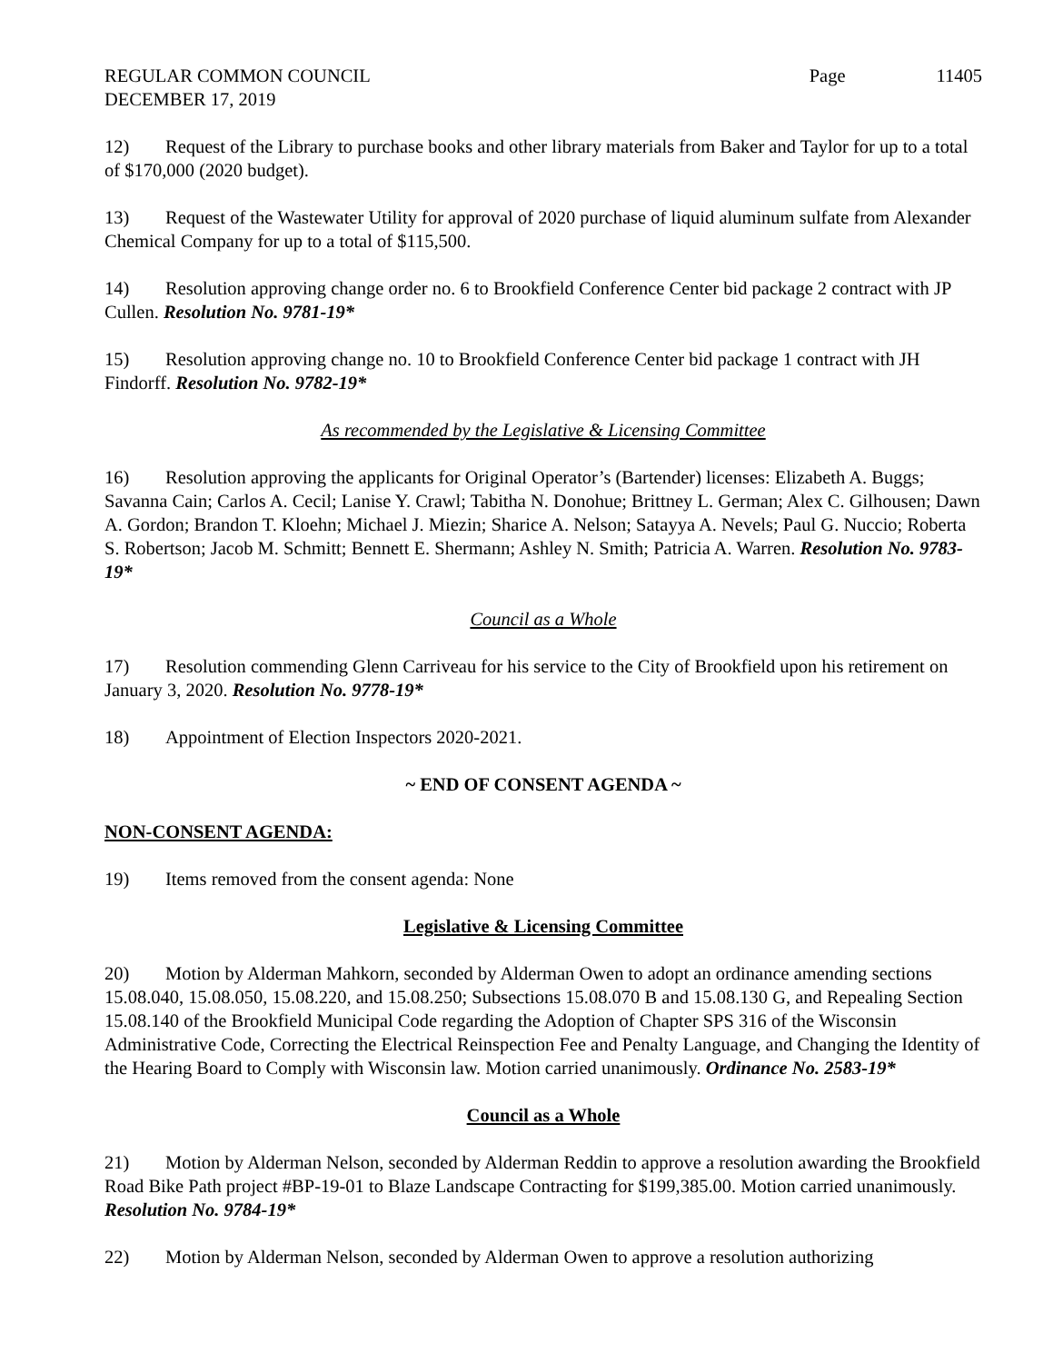REGULAR COMMON COUNCIL Page 11405
DECEMBER 17, 2019
12) Request of the Library to purchase books and other library materials from Baker and Taylor for up to a total of $170,000 (2020 budget).
13) Request of the Wastewater Utility for approval of 2020 purchase of liquid aluminum sulfate from Alexander Chemical Company for up to a total of $115,500.
14) Resolution approving change order no. 6 to Brookfield Conference Center bid package 2 contract with JP Cullen. Resolution No. 9781-19*
15) Resolution approving change no. 10 to Brookfield Conference Center bid package 1 contract with JH Findorff. Resolution No. 9782-19*
As recommended by the Legislative & Licensing Committee
16) Resolution approving the applicants for Original Operator’s (Bartender) licenses: Elizabeth A. Buggs; Savanna Cain; Carlos A. Cecil; Lanise Y. Crawl; Tabitha N. Donohue; Brittney L. German; Alex C. Gilhousen; Dawn A. Gordon; Brandon T. Kloehn; Michael J. Miezin; Sharice A. Nelson; Satayya A. Nevels; Paul G. Nuccio; Roberta S. Robertson; Jacob M. Schmitt; Bennett E. Shermann; Ashley N. Smith; Patricia A. Warren. Resolution No. 9783-19*
Council as a Whole
17) Resolution commending Glenn Carriveau for his service to the City of Brookfield upon his retirement on January 3, 2020. Resolution No. 9778-19*
18) Appointment of Election Inspectors 2020-2021.
~ END OF CONSENT AGENDA ~
NON-CONSENT AGENDA:
19) Items removed from the consent agenda: None
Legislative & Licensing Committee
20) Motion by Alderman Mahkorn, seconded by Alderman Owen to adopt an ordinance amending sections 15.08.040, 15.08.050, 15.08.220, and 15.08.250; Subsections 15.08.070 B and 15.08.130 G, and Repealing Section 15.08.140 of the Brookfield Municipal Code regarding the Adoption of Chapter SPS 316 of the Wisconsin Administrative Code, Correcting the Electrical Reinspection Fee and Penalty Language, and Changing the Identity of the Hearing Board to Comply with Wisconsin law. Motion carried unanimously. Ordinance No. 2583-19*
Council as a Whole
21) Motion by Alderman Nelson, seconded by Alderman Reddin to approve a resolution awarding the Brookfield Road Bike Path project #BP-19-01 to Blaze Landscape Contracting for $199,385.00. Motion carried unanimously. Resolution No. 9784-19*
22) Motion by Alderman Nelson, seconded by Alderman Owen to approve a resolution authorizing